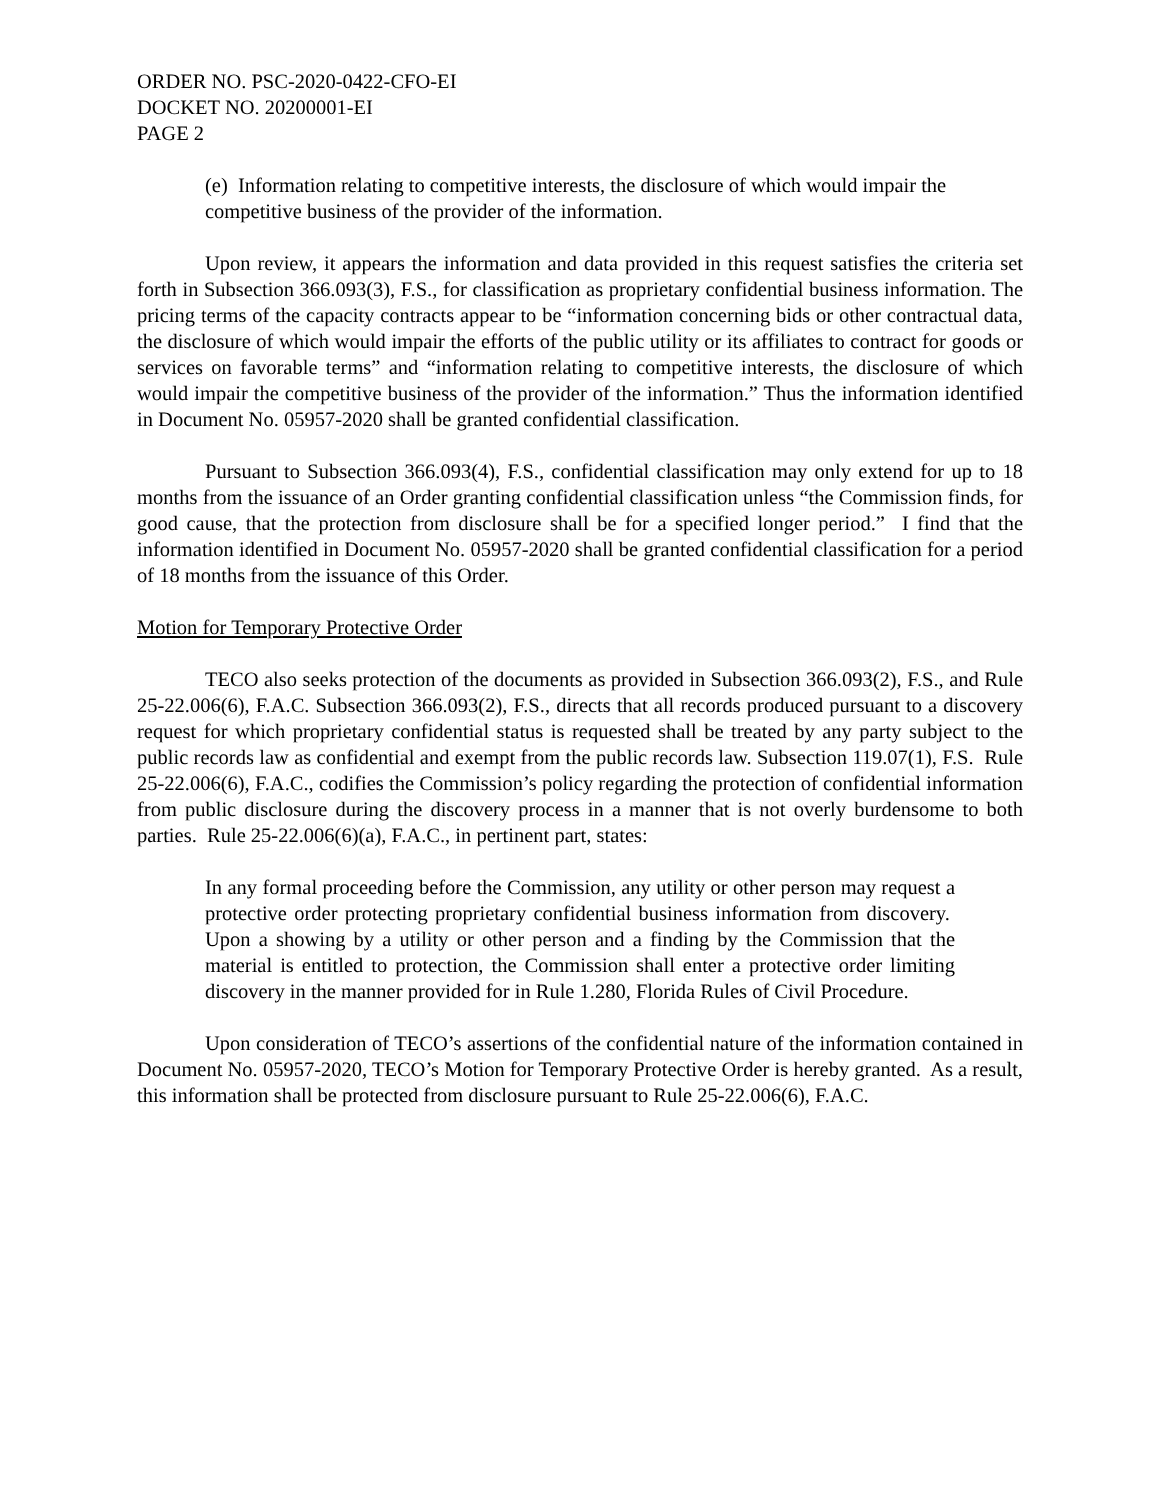ORDER NO. PSC-2020-0422-CFO-EI
DOCKET NO. 20200001-EI
PAGE 2
(e) Information relating to competitive interests, the disclosure of which would impair the competitive business of the provider of the information.
Upon review, it appears the information and data provided in this request satisfies the criteria set forth in Subsection 366.093(3), F.S., for classification as proprietary confidential business information. The pricing terms of the capacity contracts appear to be “information concerning bids or other contractual data, the disclosure of which would impair the efforts of the public utility or its affiliates to contract for goods or services on favorable terms” and “information relating to competitive interests, the disclosure of which would impair the competitive business of the provider of the information.” Thus the information identified in Document No. 05957-2020 shall be granted confidential classification.
Pursuant to Subsection 366.093(4), F.S., confidential classification may only extend for up to 18 months from the issuance of an Order granting confidential classification unless “the Commission finds, for good cause, that the protection from disclosure shall be for a specified longer period.” I find that the information identified in Document No. 05957-2020 shall be granted confidential classification for a period of 18 months from the issuance of this Order.
Motion for Temporary Protective Order
TECO also seeks protection of the documents as provided in Subsection 366.093(2), F.S., and Rule 25-22.006(6), F.A.C. Subsection 366.093(2), F.S., directs that all records produced pursuant to a discovery request for which proprietary confidential status is requested shall be treated by any party subject to the public records law as confidential and exempt from the public records law. Subsection 119.07(1), F.S. Rule 25-22.006(6), F.A.C., codifies the Commission’s policy regarding the protection of confidential information from public disclosure during the discovery process in a manner that is not overly burdensome to both parties. Rule 25-22.006(6)(a), F.A.C., in pertinent part, states:
In any formal proceeding before the Commission, any utility or other person may request a protective order protecting proprietary confidential business information from discovery. Upon a showing by a utility or other person and a finding by the Commission that the material is entitled to protection, the Commission shall enter a protective order limiting discovery in the manner provided for in Rule 1.280, Florida Rules of Civil Procedure.
Upon consideration of TECO’s assertions of the confidential nature of the information contained in Document No. 05957-2020, TECO’s Motion for Temporary Protective Order is hereby granted. As a result, this information shall be protected from disclosure pursuant to Rule 25-22.006(6), F.A.C.